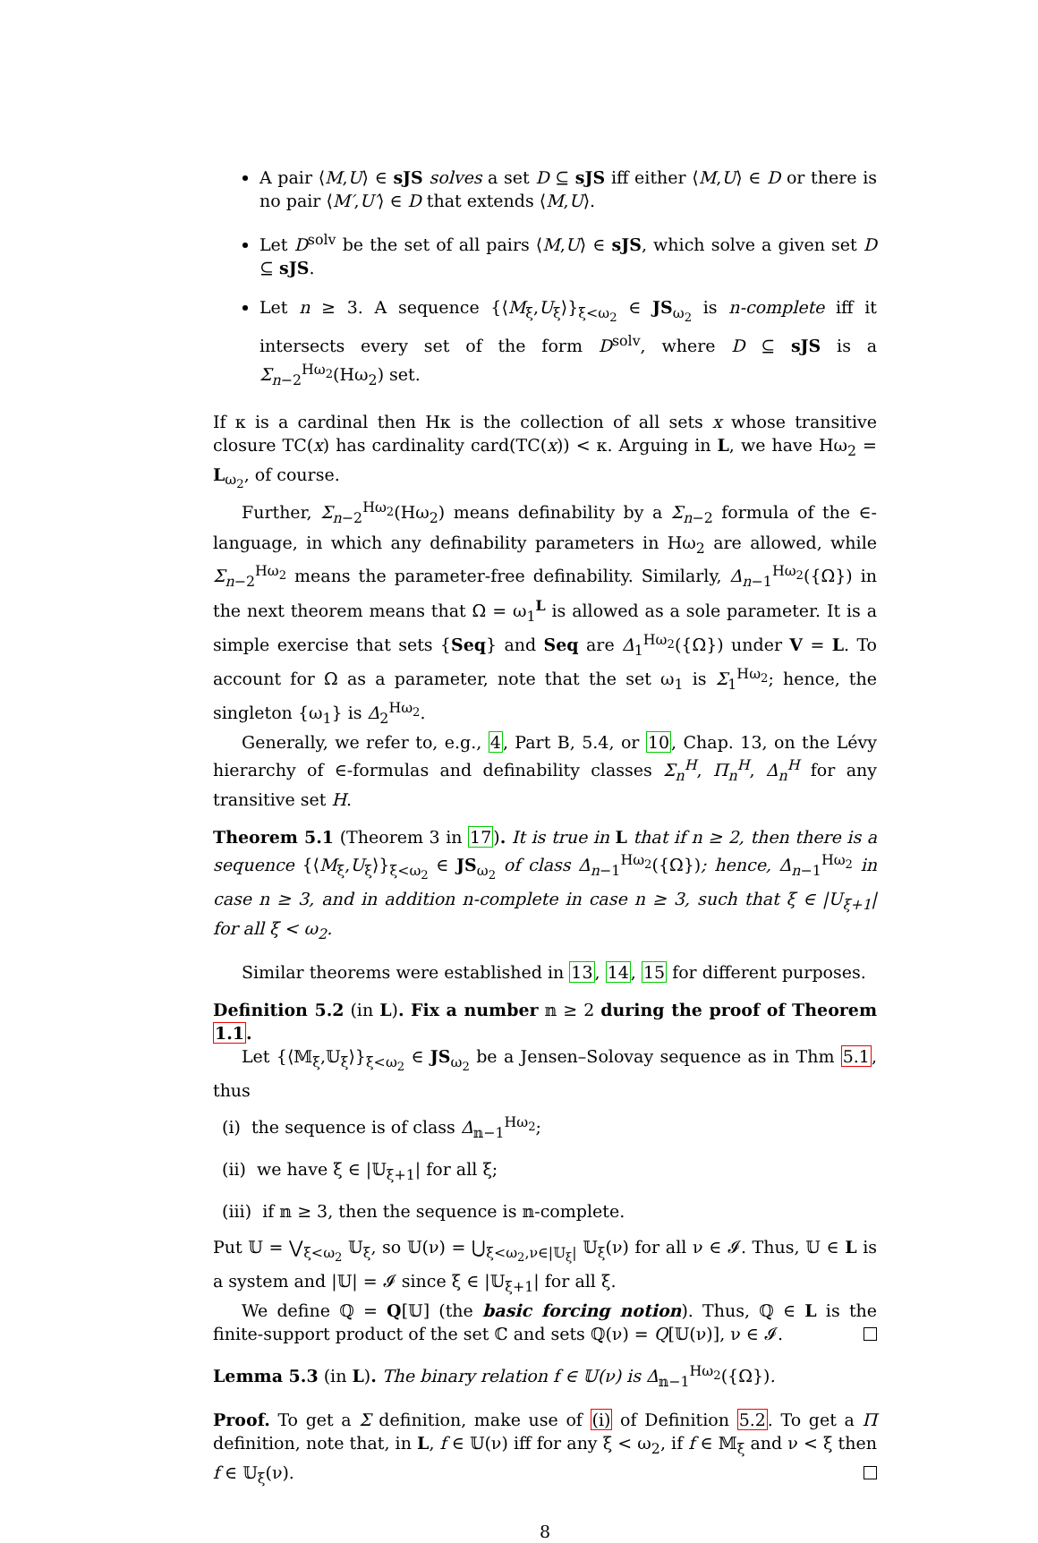A pair ⟨M,U⟩ ∈ sJS solves a set D ⊆ sJS iff either ⟨M,U⟩ ∈ D or there is no pair ⟨M′,U′⟩ ∈ D that extends ⟨M,U⟩.
Let D<sup>solv</sup> be the set of all pairs ⟨M,U⟩ ∈ sJS, which solve a given set D ⊆ sJS.
Let n ≥ 3. A sequence {⟨M<sub>ξ</sub>,U<sub>ξ</sub>⟩}<sub>ξ<ω<sub>2</sub></sub> ∈ JS<sub>ω<sub>2</sub></sub> is n-complete iff it intersects every set of the form D<sup>solv</sup>, where D ⊆ sJS is a Σ<sub>n−2</sub><sup>Hω<sub>2</sub></sup>(Hω<sub>2</sub>) set.
If κ is a cardinal then Hκ is the collection of all sets x whose transitive closure TC(x) has cardinality card(TC(x)) < κ. Arguing in L, we have Hω<sub>2</sub> = L<sub>ω<sub>2</sub></sub>, of course.
Further, Σ<sub>n−2</sub><sup>Hω<sub>2</sub></sup>(Hω<sub>2</sub>) means definability by a Σ<sub>n−2</sub> formula of the ∈-language, in which any definability parameters in Hω<sub>2</sub> are allowed, while Σ<sub>n−2</sub><sup>Hω<sub>2</sub></sup> means the parameter-free definability. Similarly, Δ<sub>n−1</sub><sup>Hω<sub>2</sub></sup>({Ω}) in the next theorem means that Ω = ω<sub>1</sub><sup>L</sup> is allowed as a sole parameter. It is a simple exercise that sets {Seq} and Seq are Δ<sub>1</sub><sup>Hω<sub>2</sub></sup>({Ω}) under V = L. To account for Ω as a parameter, note that the set ω<sub>1</sub> is Σ<sub>1</sub><sup>Hω<sub>2</sub></sup>; hence, the singleton {ω<sub>1</sub>} is Δ<sub>2</sub><sup>Hω<sub>2</sub></sup>.
Generally, we refer to, e.g., 4, Part B, 5.4, or 10, Chap. 13, on the Lévy hierarchy of ∈-formulas and definability classes Σ<sub>n</sub><sup>H</sup>, Π<sub>n</sub><sup>H</sup>, Δ<sub>n</sub><sup>H</sup> for any transitive set H.
Theorem 5.1 (Theorem 3 in 17). It is true in L that if n ≥ 2, then there is a sequence {⟨M<sub>ξ</sub>,U<sub>ξ</sub>⟩}<sub>ξ<ω<sub>2</sub></sub> ∈ JS<sub>ω<sub>2</sub></sub> of class Δ<sub>n−1</sub><sup>Hω<sub>2</sub></sup>({Ω}); hence, Δ<sub>n−1</sub><sup>Hω<sub>2</sub></sup> in case n ≥ 3, and in addition n-complete in case n ≥ 3, such that ξ ∈ |U<sub>ξ+1</sub>| for all ξ < ω<sub>2</sub>.
Similar theorems were established in 13, 14, 15 for different purposes.
Definition 5.2 (in L). Fix a number 𝕟 ≥ 2 during the proof of Theorem 1.1.
Let {⟨𝕄<sub>ξ</sub>,𝕌<sub>ξ</sub>⟩}<sub>ξ<ω<sub>2</sub></sub> ∈ JS<sub>ω<sub>2</sub></sub> be a Jensen–Solovay sequence as in Thm 5.1, thus
(i) the sequence is of class Δ<sub>𝕟−1</sub><sup>Hω<sub>2</sub></sup>;
(ii) we have ξ ∈ |𝕌<sub>ξ+1</sub>| for all ξ;
(iii) if 𝕟 ≥ 3, then the sequence is 𝕟-complete.
Put 𝕌 = ⋁<sub>ξ<ω<sub>2</sub></sub> 𝕌<sub>ξ</sub>, so 𝕌(ν) = ⋃<sub>ξ<ω<sub>2</sub>,ν∈|𝕌<sub>ξ</sub>|</sub> 𝕌<sub>ξ</sub>(ν) for all ν ∈ 𝓘. Thus, 𝕌 ∈ L is a system and |𝕌| = 𝓘 since ξ ∈ |𝕌<sub>ξ+1</sub>| for all ξ.
We define ℚ = Q[𝕌] (the basic forcing notion). Thus, ℚ ∈ L is the finite-support product of the set ℂ and sets ℚ(ν) = Q[𝕌(ν)], ν ∈ 𝓘.
Lemma 5.3 (in L). The binary relation f ∈ 𝕌(ν) is Δ<sub>𝕟−1</sub><sup>Hω<sub>2</sub></sup>({Ω}).
Proof. To get a Σ definition, make use of (i) of Definition 5.2. To get a Π definition, note that, in L, f ∈ 𝕌(ν) iff for any ξ < ω<sub>2</sub>, if f ∈ 𝕄<sub>ξ</sub> and ν < ξ then f ∈ 𝕌<sub>ξ</sub>(ν).
8